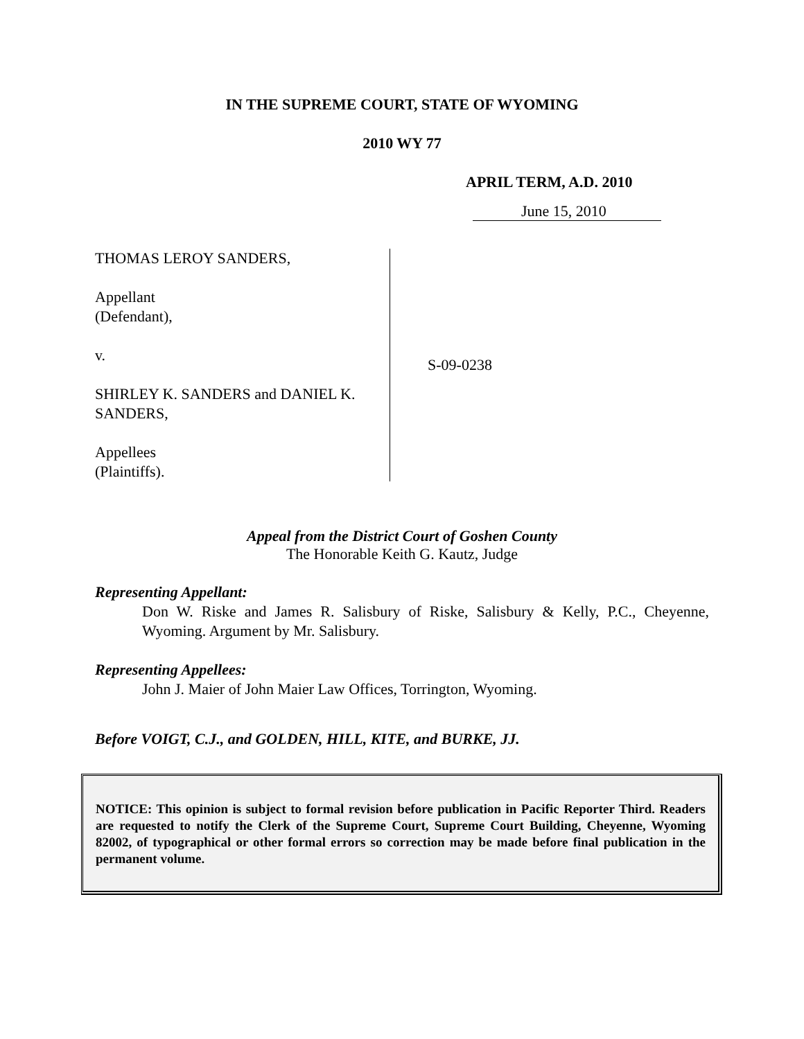IN THE SUPREME COURT, STATE OF WYOMING
2010 WY 77
APRIL TERM, A.D. 2010
June 15, 2010
THOMAS LEROY SANDERS,
Appellant
(Defendant),
v.
SHIRLEY K. SANDERS and DANIEL K.
SANDERS,
Appellees
(Plaintiffs).
S-09-0238
Appeal from the District Court of Goshen County
The Honorable Keith G. Kautz, Judge
Representing Appellant:
Don W. Riske and James R. Salisbury of Riske, Salisbury & Kelly, P.C., Cheyenne, Wyoming. Argument by Mr. Salisbury.
Representing Appellees:
John J. Maier of John Maier Law Offices, Torrington, Wyoming.
Before VOIGT, C.J., and GOLDEN, HILL, KITE, and BURKE, JJ.
NOTICE: This opinion is subject to formal revision before publication in Pacific Reporter Third. Readers are requested to notify the Clerk of the Supreme Court, Supreme Court Building, Cheyenne, Wyoming 82002, of typographical or other formal errors so correction may be made before final publication in the permanent volume.